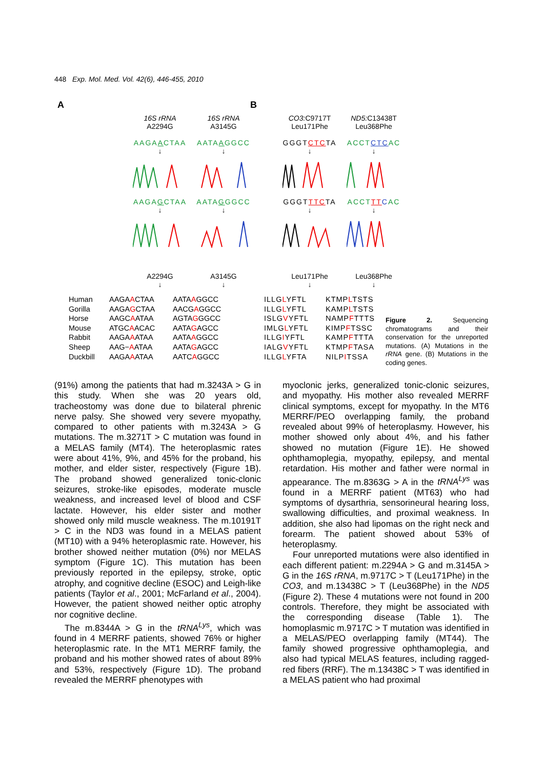448 Exp. Mol. Med. Vol. 42(6), 446-455, 2010
A B
16S rRNA
A2294G
AAGAACTAA
↓
AAGAGCTAA
↓
16S rRNA
A3145G
AATAAGGCC
↓
AATAGGGCC
↓
CO3: C9717T
Leu171Phe
GGGTCTCTA
↓
GGGTTTCTA
↓
ND5: C13438T
Leu368Phe
ACCTCTCAC
↓
ACCTTT CAC
↓
A2294G
↓
A3145G
↓
Leu171Phe
↓
Leu368Phe
↓
Human
Gorilla
Horse
Mouse
Rabbit
Sheep
Duckbill
AAGAACTAA
AAGAGCTAA
AAGCAATAA
ATGCAACAC
AAGAAATAA
AAG−AATAA
AAGAAATAA
AATAAGGCC
AACGAGGCC
AGTAGGGCC
AATAGAGCC
AATAAGGCC
AATAGAGCC
AATCAGGCC
ILLGLYFTL
ILLGLYFTL
ISLGVYFTL
IMLGLYFTL
ILLGIYFTL
IALGVYFTL
ILLGLYFTA
KTMPLTSTS
KAMPLTSTS
NAMPFTTTS
KIMPFTSSC
KAMPFTTTA
KTMPFTASA
NILPITSSA
Figure 2. Sequencing chromatograms and their conservation for the unreported mutations. (A) Mutations in the rRNA gene. (B) Mutations in the coding genes.
(91%) among the patients that had m.3243A > G in this study. When she was 20 years old, tracheostomy was done due to bilateral phrenic nerve palsy. She showed very severe myopathy, compared to other patients with m.3243A > G mutations. The m.3271T > C mutation was found in a MELAS family (MT4). The heteroplasmic rates were about 41%, 9%, and 45% for the proband, his mother, and elder sister, respectively (Figure 1B). The proband showed generalized tonic-clonic seizures, stroke-like episodes, moderate muscle weakness, and increased level of blood and CSF lactate. However, his elder sister and mother showed only mild muscle weakness. The m.10191T > C in the ND3 was found in a MELAS patient (MT10) with a 94% heteroplasmic rate. However, his brother showed neither mutation (0%) nor MELAS symptom (Figure 1C). This mutation has been previously reported in the epilepsy, stroke, optic atrophy, and cognitive decline (ESOC) and Leigh-like patients (Taylor et al., 2001; McFarland et al., 2004). However, the patient showed neither optic atrophy nor cognitive decline.
The m.8344A > G in the tRNA<sup>Lys</sup>, which was found in 4 MERRF patients, showed 76% or higher heteroplasmic rate. In the MT1 MERRF family, the proband and his mother showed rates of about 89% and 53%, respectively (Figure 1D). The proband revealed the MERRF phenotypes with
myoclonic jerks, generalized tonic-clonic seizures, and myopathy. His mother also revealed MERRF clinical symptoms, except for myopathy. In the MT6 MERRF/PEO overlapping family, the proband revealed about 99% of heteroplasmy. However, his mother showed only about 4%, and his father showed no mutation (Figure 1E). He showed ophthamoplegia, myopathy, epilepsy, and mental retardation. His mother and father were normal in appearance. The m.8363G > A in the tRNA<sup>Lys</sup> was found in a MERRF patient (MT63) who had symptoms of dysarthria, sensorineural hearing loss, swallowing difficulties, and proximal weakness. In addition, she also had lipomas on the right neck and forearm. The patient showed about 53% of heteroplasmy.
Four unreported mutations were also identified in each different patient: m.2294A > G and m.3145A > G in the 16S rRNA, m.9717C > T (Leu171Phe) in the CO3, and m.13438C > T (Leu368Phe) in the ND5 (Figure 2). These 4 mutations were not found in 200 controls. Therefore, they might be associated with the corresponding disease (Table 1). The homoplasmic m.9717C > T mutation was identified in a MELAS/PEO overlapping family (MT44). The family showed progressive ophthamoplegia, and also had typical MELAS features, including ragged-red fibers (RRF). The m.13438C > T was identified in a MELAS patient who had proximal